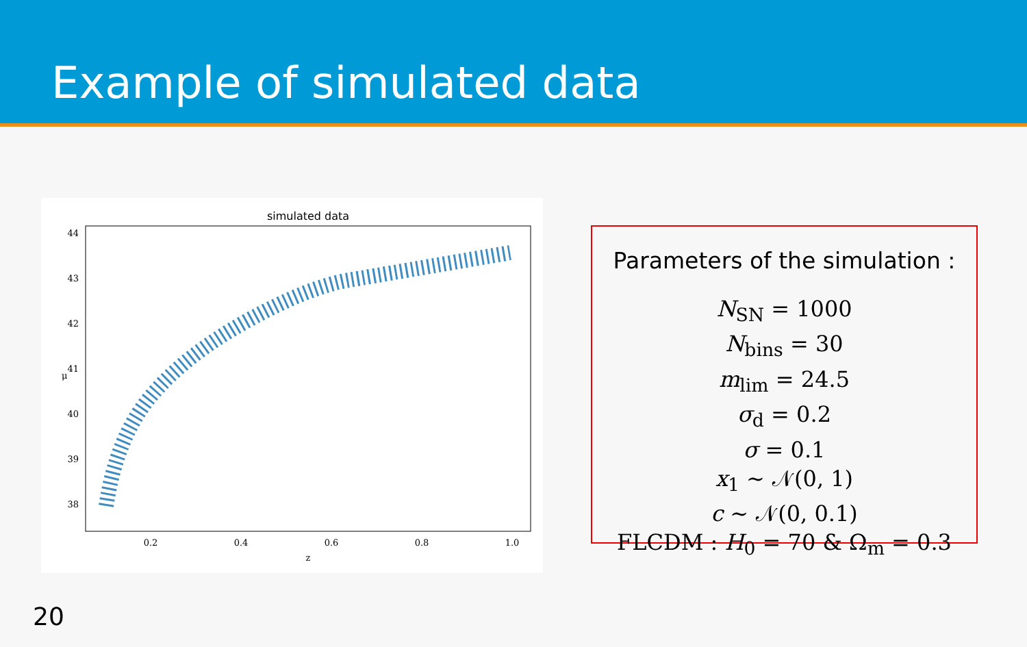Example of simulated data
simulated data
44
43
42
41
40
39
38
0.2
0.4
0.6
0.8
1.0
z
μ
Parameters of the simulation :
N<sub>SN</sub> = 1000
N<sub>bins</sub> = 30
m<sub>lim</sub> = 24.5
σ<sub>d</sub> = 0.2
σ = 0.1
x<sub>1</sub> ∼ 𝒩(0, 1)
c ∼ 𝒩(0, 0.1)
FLCDM : H<sub>0</sub> = 70 & Ω<sub>m</sub> = 0.3
20